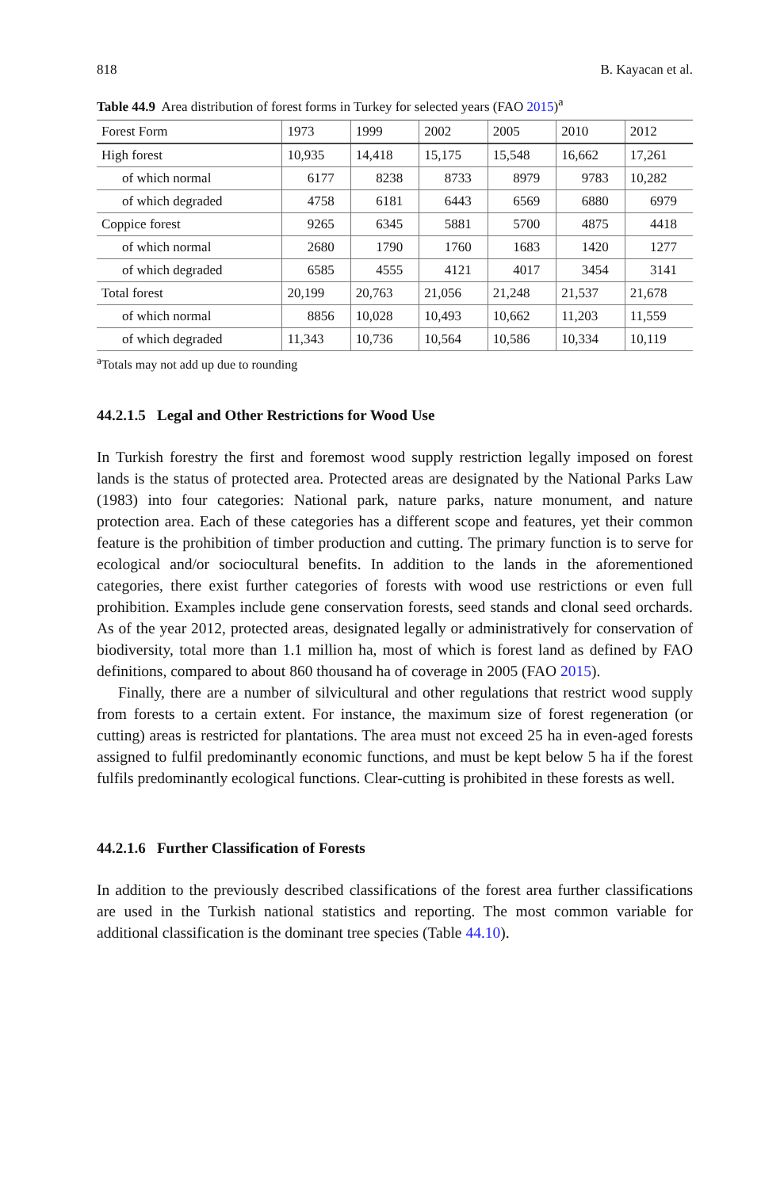818 B. Kayacan et al.
Table 44.9 Area distribution of forest forms in Turkey for selected years (FAO 2015)<sup>a</sup>
| Forest Form | 1973 | 1999 | 2002 | 2005 | 2010 | 2012 |
| --- | --- | --- | --- | --- | --- | --- |
| High forest | 10,935 | 14,418 | 15,175 | 15,548 | 16,662 | 17,261 |
| of which normal | 6177 | 8238 | 8733 | 8979 | 9783 | 10,282 |
| of which degraded | 4758 | 6181 | 6443 | 6569 | 6880 | 6979 |
| Coppice forest | 9265 | 6345 | 5881 | 5700 | 4875 | 4418 |
| of which normal | 2680 | 1790 | 1760 | 1683 | 1420 | 1277 |
| of which degraded | 6585 | 4555 | 4121 | 4017 | 3454 | 3141 |
| Total forest | 20,199 | 20,763 | 21,056 | 21,248 | 21,537 | 21,678 |
| of which normal | 8856 | 10,028 | 10,493 | 10,662 | 11,203 | 11,559 |
| of which degraded | 11,343 | 10,736 | 10,564 | 10,586 | 10,334 | 10,119 |
<sup>a</sup> Totals may not add up due to rounding
44.2.1.5 Legal and Other Restrictions for Wood Use
In Turkish forestry the first and foremost wood supply restriction legally imposed on forest lands is the status of protected area. Protected areas are designated by the National Parks Law (1983) into four categories: National park, nature parks, nature monument, and nature protection area. Each of these categories has a different scope and features, yet their common feature is the prohibition of timber production and cutting. The primary function is to serve for ecological and/or sociocultural benefits. In addition to the lands in the aforementioned categories, there exist further categories of forests with wood use restrictions or even full prohibition. Examples include gene conservation forests, seed stands and clonal seed orchards. As of the year 2012, protected areas, designated legally or administratively for conservation of biodiversity, total more than 1.1 million ha, most of which is forest land as defined by FAO definitions, compared to about 860 thousand ha of coverage in 2005 (FAO 2015).
Finally, there are a number of silvicultural and other regulations that restrict wood supply from forests to a certain extent. For instance, the maximum size of forest regeneration (or cutting) areas is restricted for plantations. The area must not exceed 25 ha in even-aged forests assigned to fulfil predominantly economic functions, and must be kept below 5 ha if the forest fulfils predominantly ecological functions. Clear-cutting is prohibited in these forests as well.
44.2.1.6 Further Classification of Forests
In addition to the previously described classifications of the forest area further classifications are used in the Turkish national statistics and reporting. The most common variable for additional classification is the dominant tree species (Table 44.10).